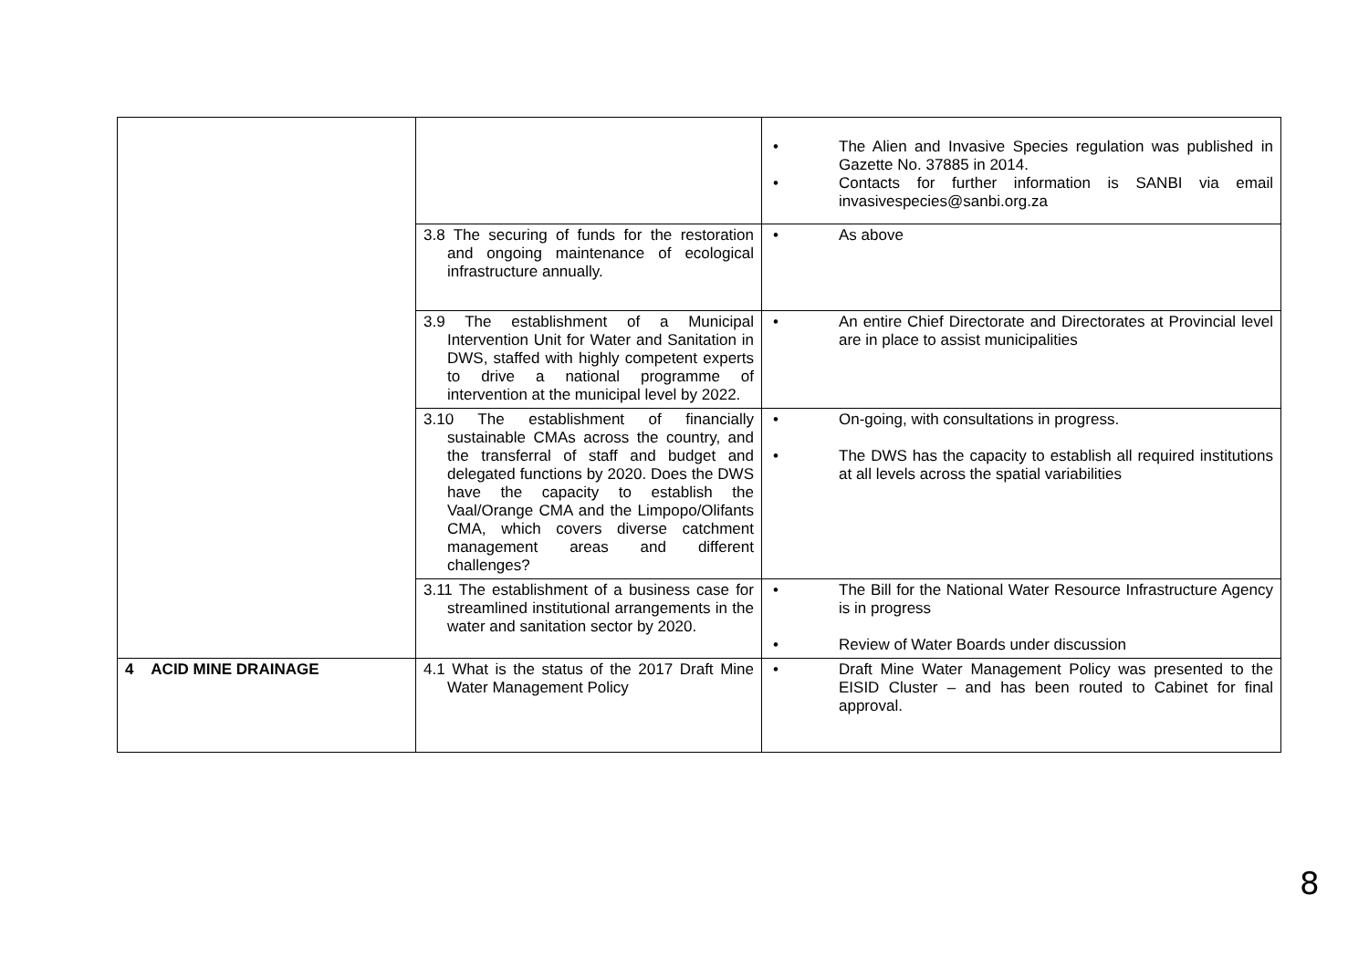| | | • The Alien and Invasive Species regulation was published in Gazette No. 37885 in 2014. • Contacts for further information is SANBI via email invasivespecies@sanbi.org.za |
| | 3.8 The securing of funds for the restoration and ongoing maintenance of ecological infrastructure annually. | • As above |
| | 3.9 The establishment of a Municipal Intervention Unit for Water and Sanitation in DWS, staffed with highly competent experts to drive a national programme of intervention at the municipal level by 2022. | • An entire Chief Directorate and Directorates at Provincial level are in place to assist municipalities |
| | 3.10 The establishment of financially sustainable CMAs across the country, and the transferral of staff and budget and delegated functions by 2020. Does the DWS have the capacity to establish the Vaal/Orange CMA and the Limpopo/Olifants CMA, which covers diverse catchment management areas and different challenges? | • On-going, with consultations in progress. • The DWS has the capacity to establish all required institutions at all levels across the spatial variabilities |
| | 3.11 The establishment of a business case for streamlined institutional arrangements in the water and sanitation sector by 2020. | • The Bill for the National Water Resource Infrastructure Agency is in progress • Review of Water Boards under discussion |
| 4 ACID MINE DRAINAGE | 4.1 What is the status of the 2017 Draft Mine Water Management Policy | • Draft Mine Water Management Policy was presented to the EISID Cluster – and has been routed to Cabinet for final approval. |
8